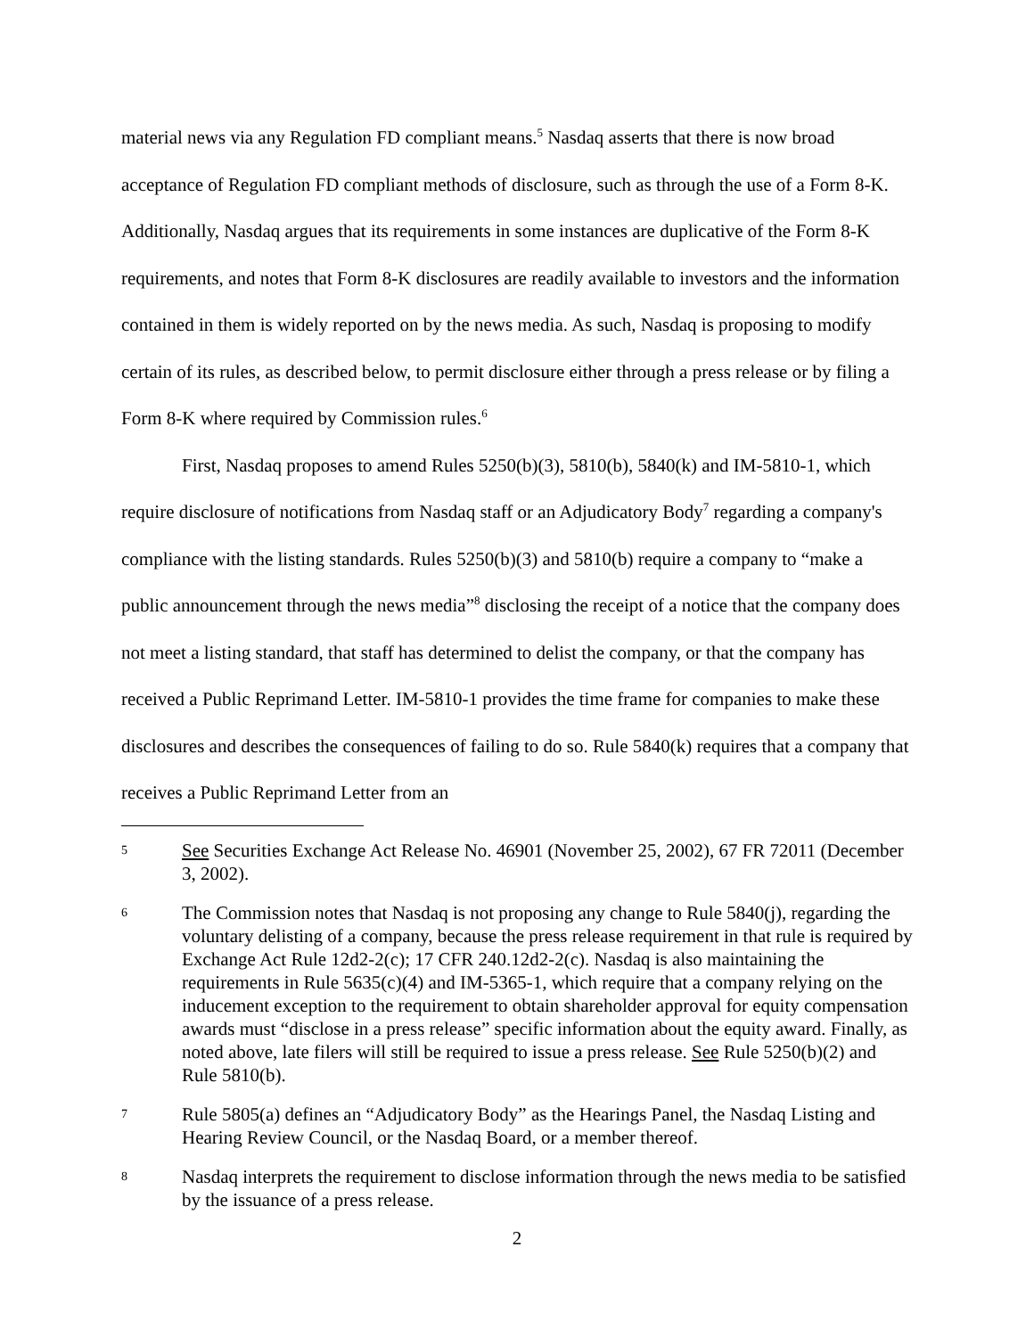material news via any Regulation FD compliant means.<sup>5</sup> Nasdaq asserts that there is now broad acceptance of Regulation FD compliant methods of disclosure, such as through the use of a Form 8-K. Additionally, Nasdaq argues that its requirements in some instances are duplicative of the Form 8-K requirements, and notes that Form 8-K disclosures are readily available to investors and the information contained in them is widely reported on by the news media. As such, Nasdaq is proposing to modify certain of its rules, as described below, to permit disclosure either through a press release or by filing a Form 8-K where required by Commission rules.<sup>6</sup>
First, Nasdaq proposes to amend Rules 5250(b)(3), 5810(b), 5840(k) and IM-5810-1, which require disclosure of notifications from Nasdaq staff or an Adjudicatory Body<sup>7</sup> regarding a company's compliance with the listing standards. Rules 5250(b)(3) and 5810(b) require a company to “make a public announcement through the news media”<sup>8</sup> disclosing the receipt of a notice that the company does not meet a listing standard, that staff has determined to delist the company, or that the company has received a Public Reprimand Letter. IM-5810-1 provides the time frame for companies to make these disclosures and describes the consequences of failing to do so. Rule 5840(k) requires that a company that receives a Public Reprimand Letter from an
5 See Securities Exchange Act Release No. 46901 (November 25, 2002), 67 FR 72011 (December 3, 2002).
6 The Commission notes that Nasdaq is not proposing any change to Rule 5840(j), regarding the voluntary delisting of a company, because the press release requirement in that rule is required by Exchange Act Rule 12d2-2(c); 17 CFR 240.12d2-2(c). Nasdaq is also maintaining the requirements in Rule 5635(c)(4) and IM-5365-1, which require that a company relying on the inducement exception to the requirement to obtain shareholder approval for equity compensation awards must “disclose in a press release” specific information about the equity award. Finally, as noted above, late filers will still be required to issue a press release. See Rule 5250(b)(2) and Rule 5810(b).
7 Rule 5805(a) defines an “Adjudicatory Body” as the Hearings Panel, the Nasdaq Listing and Hearing Review Council, or the Nasdaq Board, or a member thereof.
8 Nasdaq interprets the requirement to disclose information through the news media to be satisfied by the issuance of a press release.
2